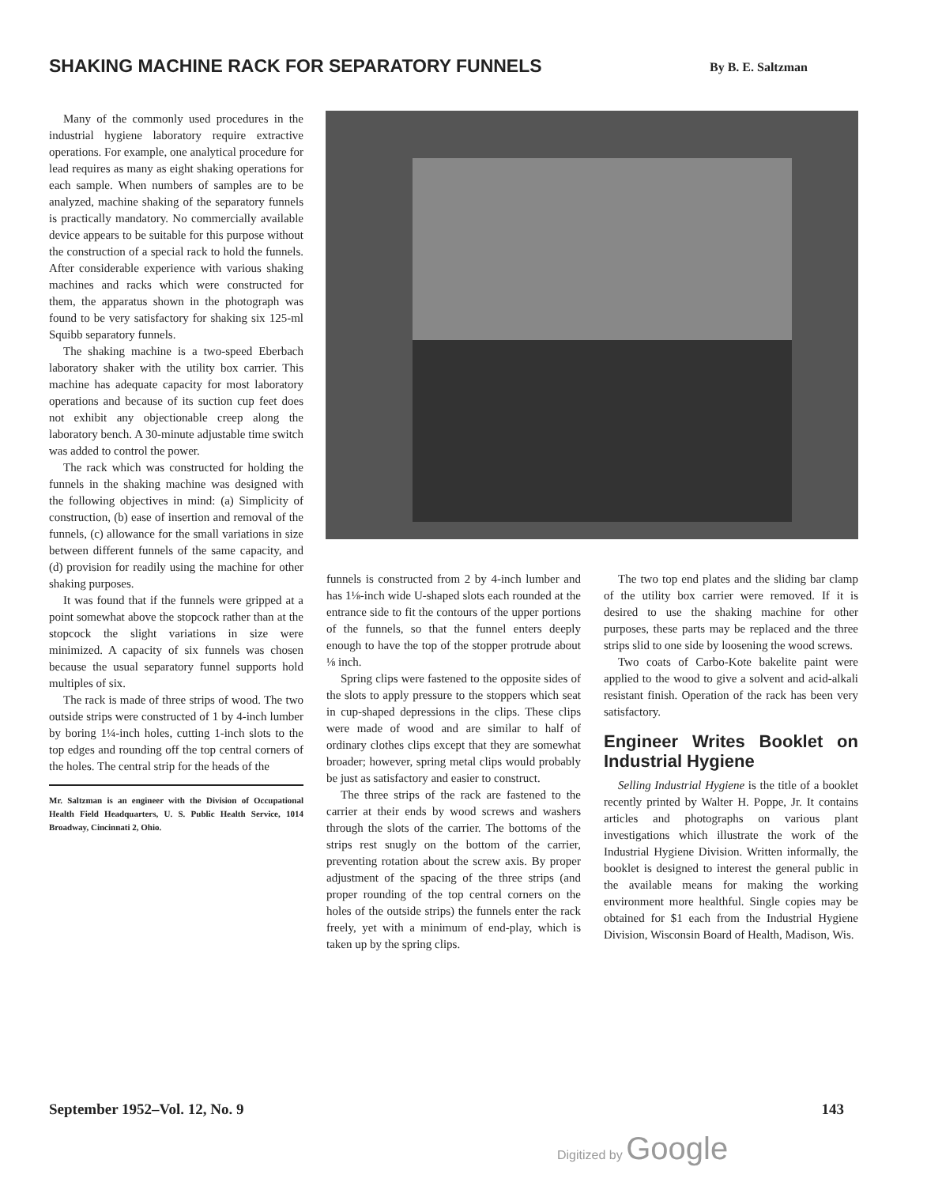SHAKING MACHINE RACK FOR SEPARATORY FUNNELS
By B. E. Saltzman
Many of the commonly used procedures in the industrial hygiene laboratory require extractive operations. For example, one analytical procedure for lead requires as many as eight shaking operations for each sample. When numbers of samples are to be analyzed, machine shaking of the separatory funnels is practically mandatory. No commercially available device appears to be suitable for this purpose without the construction of a special rack to hold the funnels. After considerable experience with various shaking machines and racks which were constructed for them, the apparatus shown in the photograph was found to be very satisfactory for shaking six 125-ml Squibb separatory funnels.
The shaking machine is a two-speed Eberbach laboratory shaker with the utility box carrier. This machine has adequate capacity for most laboratory operations and because of its suction cup feet does not exhibit any objectionable creep along the laboratory bench. A 30-minute adjustable time switch was added to control the power.
The rack which was constructed for holding the funnels in the shaking machine was designed with the following objectives in mind: (a) Simplicity of construction, (b) ease of insertion and removal of the funnels, (c) allowance for the small variations in size between different funnels of the same capacity, and (d) provision for readily using the machine for other shaking purposes.
It was found that if the funnels were gripped at a point somewhat above the stopcock rather than at the stopcock the slight variations in size were minimized. A capacity of six funnels was chosen because the usual separatory funnel supports hold multiples of six.
The rack is made of three strips of wood. The two outside strips were constructed of 1 by 4-inch lumber by boring 1¼-inch holes, cutting 1-inch slots to the top edges and rounding off the top central corners of the holes. The central strip for the heads of the
Mr. Saltzman is an engineer with the Division of Occupational Health Field Headquarters, U. S. Public Health Service, 1014 Broadway, Cincinnati 2, Ohio.
funnels is constructed from 2 by 4-inch lumber and has 1⅛-inch wide U-shaped slots each rounded at the entrance side to fit the contours of the upper portions of the funnels, so that the funnel enters deeply enough to have the top of the stopper protrude about ⅛ inch.
Spring clips were fastened to the opposite sides of the slots to apply pressure to the stoppers which seat in cup-shaped depressions in the clips. These clips were made of wood and are similar to half of ordinary clothes clips except that they are somewhat broader; however, spring metal clips would probably be just as satisfactory and easier to construct.
The three strips of the rack are fastened to the carrier at their ends by wood screws and washers through the slots of the carrier. The bottoms of the strips rest snugly on the bottom of the carrier, preventing rotation about the screw axis. By proper adjustment of the spacing of the three strips (and proper rounding of the top central corners on the holes of the outside strips) the funnels enter the rack freely, yet with a minimum of end-play, which is taken up by the spring clips.
The two top end plates and the sliding bar clamp of the utility box carrier were removed. If it is desired to use the shaking machine for other purposes, these parts may be replaced and the three strips slid to one side by loosening the wood screws.
Two coats of Carbo-Kote bakelite paint were applied to the wood to give a solvent and acid-alkali resistant finish. Operation of the rack has been very satisfactory.
Engineer Writes Booklet on Industrial Hygiene
Selling Industrial Hygiene is the title of a booklet recently printed by Walter H. Poppe, Jr. It contains articles and photographs on various plant investigations which illustrate the work of the Industrial Hygiene Division. Written informally, the booklet is designed to interest the general public in the available means for making the working environment more healthful. Single copies may be obtained for $1 each from the Industrial Hygiene Division, Wisconsin Board of Health, Madison, Wis.
September 1952–Vol. 12, No. 9 143
Digitized by Google